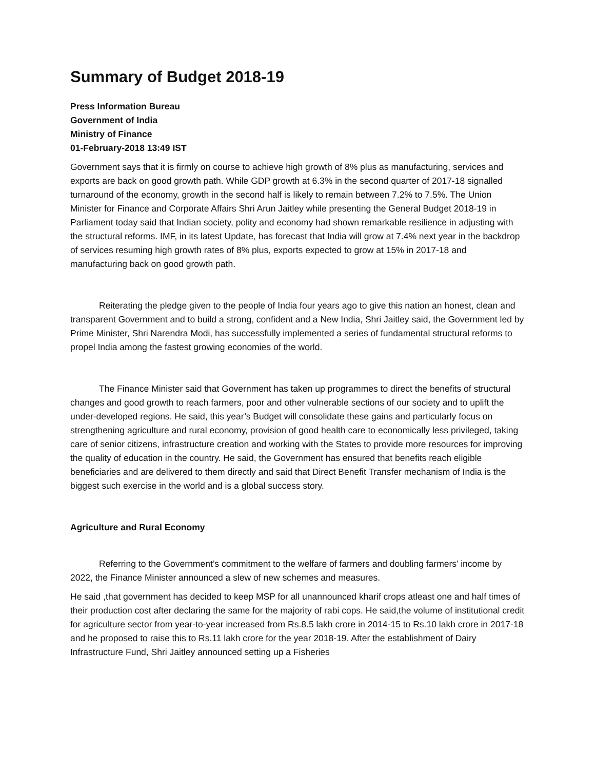Summary of Budget 2018-19
Press Information Bureau
Government of India
Ministry of Finance
01-February-2018 13:49 IST
Government says that it is firmly on course to achieve high growth of 8% plus as manufacturing, services and exports are back on good growth path. While GDP growth at 6.3% in the second quarter of 2017-18 signalled turnaround of the economy, growth in the second half is likely to remain between 7.2% to 7.5%. The Union Minister for Finance and Corporate Affairs Shri Arun Jaitley while presenting the General Budget 2018-19 in Parliament today said that Indian society, polity and economy had shown remarkable resilience in adjusting with the structural reforms. IMF, in its latest Update, has forecast that India will grow at 7.4% next year in the backdrop of services resuming high growth rates of 8% plus, exports expected to grow at 15% in 2017-18 and manufacturing back on good growth path.
Reiterating the pledge given to the people of India four years ago to give this nation an honest, clean and transparent Government and to build a strong, confident and a New India, Shri Jaitley said, the Government led by Prime Minister, Shri Narendra Modi, has successfully implemented a series of fundamental structural reforms to propel India among the fastest growing economies of the world.
The Finance Minister said that Government has taken up programmes to direct the benefits of structural changes and good growth to reach farmers, poor and other vulnerable sections of our society and to uplift the under-developed regions. He said, this year’s Budget will consolidate these gains and particularly focus on strengthening agriculture and rural economy, provision of good health care to economically less privileged, taking care of senior citizens, infrastructure creation and working with the States to provide more resources for improving the quality of education in the country. He said, the Government has ensured that benefits reach eligible beneficiaries and are delivered to them directly and said that Direct Benefit Transfer mechanism of India is the biggest such exercise in the world and is a global success story.
Agriculture and Rural Economy
Referring to the Government’s commitment to the welfare of farmers and doubling farmers’ income by 2022, the Finance Minister announced a slew of new schemes and measures.
He said ,that government has decided to keep MSP for all unannounced kharif crops atleast one and half times of their production cost after declaring the same for the majority of rabi cops. He said,the volume of institutional credit for agriculture sector from year-to-year increased from Rs.8.5 lakh crore in 2014-15 to Rs.10 lakh crore in 2017-18 and he proposed to raise this to Rs.11 lakh crore for the year 2018-19. After the establishment of Dairy Infrastructure Fund, Shri Jaitley announced setting up a Fisheries